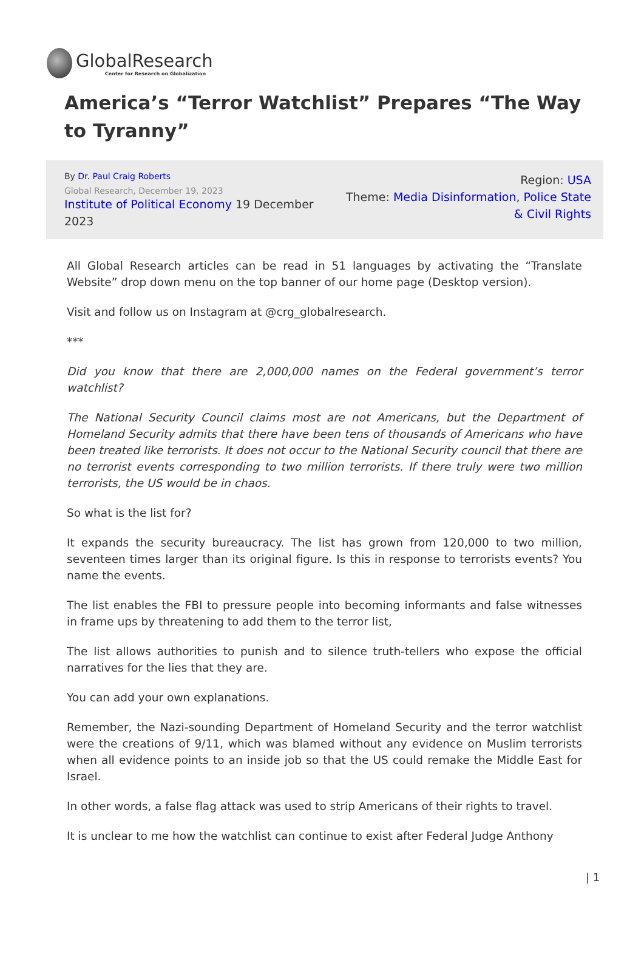GlobalResearch
Center for Research on Globalization
America’s “Terror Watchlist” Prepares “The Way to Tyranny”
By Dr. Paul Craig Roberts
Global Research, December 19, 2023
Institute of Political Economy 19 December 2023
Region: USA
Theme: Media Disinformation, Police State & Civil Rights
All Global Research articles can be read in 51 languages by activating the “Translate Website” drop down menu on the top banner of our home page (Desktop version).
Visit and follow us on Instagram at @crg_globalresearch.
***
Did you know that there are 2,000,000 names on the Federal government’s terror watchlist?
The National Security Council claims most are not Americans, but the Department of Homeland Security admits that there have been tens of thousands of Americans who have been treated like terrorists. It does not occur to the National Security council that there are no terrorist events corresponding to two million terrorists. If there truly were two million terrorists, the US would be in chaos.
So what is the list for?
It expands the security bureaucracy. The list has grown from 120,000 to two million, seventeen times larger than its original figure. Is this in response to terrorists events? You name the events.
The list enables the FBI to pressure people into becoming informants and false witnesses in frame ups by threatening to add them to the terror list,
The list allows authorities to punish and to silence truth-tellers who expose the official narratives for the lies that they are.
You can add your own explanations.
Remember, the Nazi-sounding Department of Homeland Security and the terror watchlist were the creations of 9/11, which was blamed without any evidence on Muslim terrorists when all evidence points to an inside job so that the US could remake the Middle East for Israel.
In other words, a false flag attack was used to strip Americans of their rights to travel.
It is unclear to me how the watchlist can continue to exist after Federal Judge Anthony
| 1